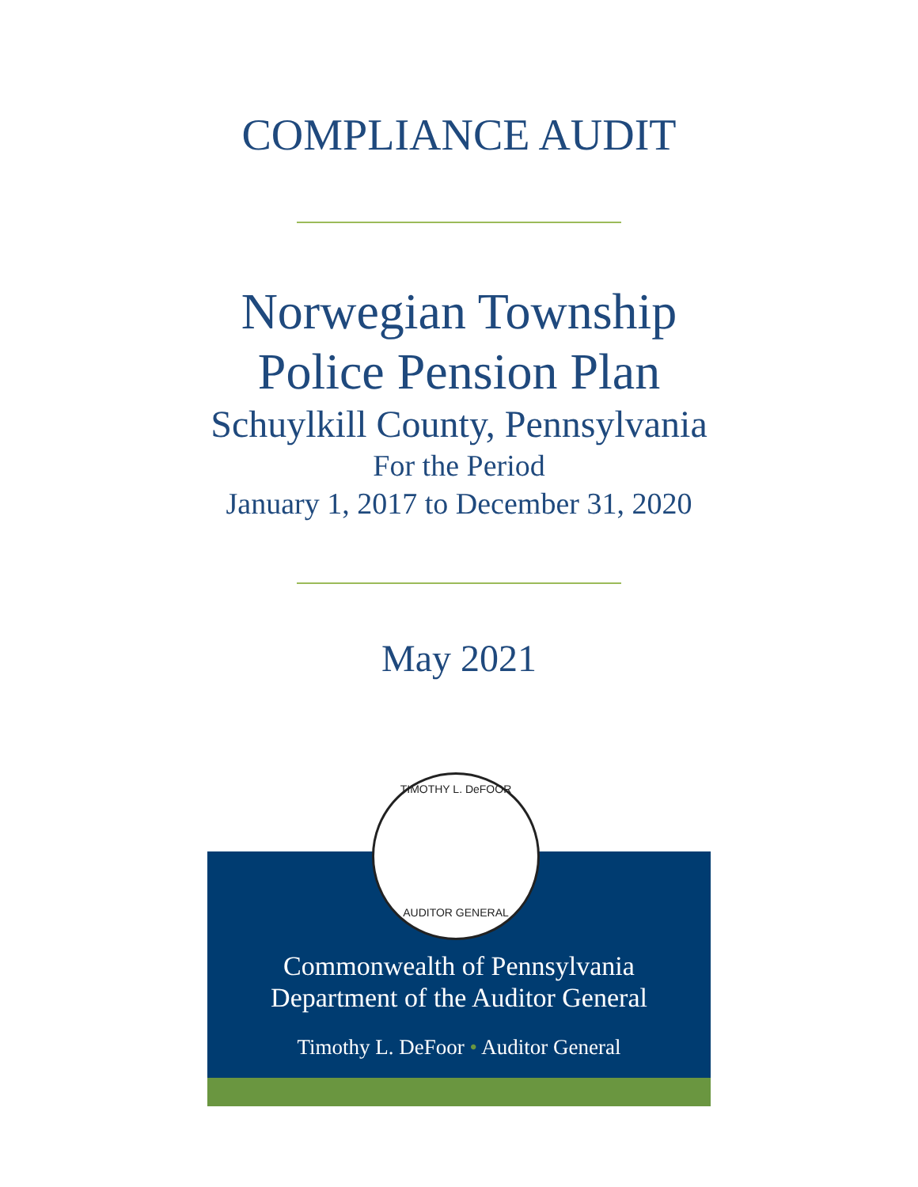COMPLIANCE AUDIT
Norwegian Township
Police Pension Plan
Schuylkill County, Pennsylvania
For the Period
January 1, 2017 to December 31, 2020
May 2021
TIMOTHY L. DeFOOR
AUDITOR GENERAL
Commonwealth of Pennsylvania
Department of the Auditor General
Timothy L. DeFoor • Auditor General